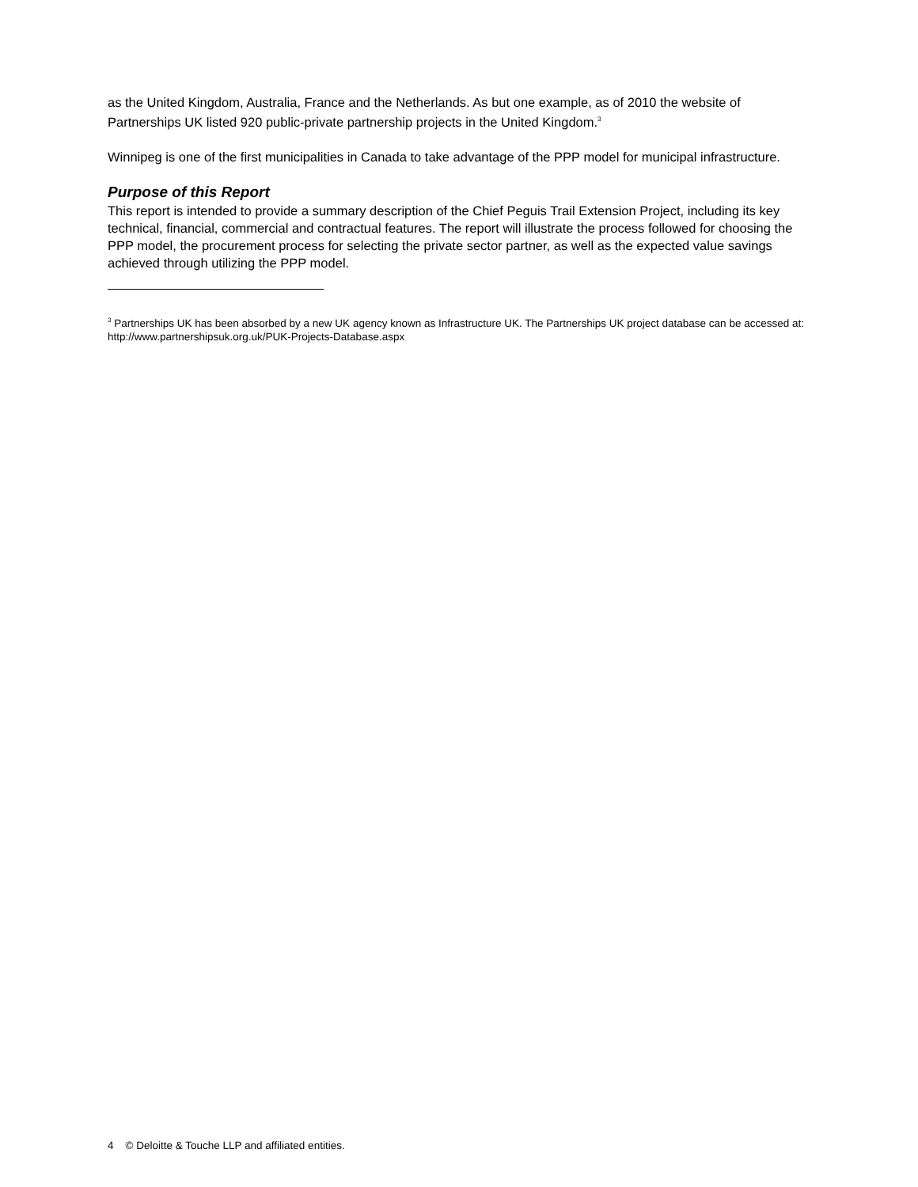as the United Kingdom, Australia, France and the Netherlands. As but one example, as of 2010 the website of Partnerships UK listed 920 public-private partnership projects in the United Kingdom.<sup>3</sup>
Winnipeg is one of the first municipalities in Canada to take advantage of the PPP model for municipal infrastructure.
Purpose of this Report
This report is intended to provide a summary description of the Chief Peguis Trail Extension Project, including its key technical, financial, commercial and contractual features. The report will illustrate the process followed for choosing the PPP model, the procurement process for selecting the private sector partner, as well as the expected value savings achieved through utilizing the PPP model.
<sup>3</sup> Partnerships UK has been absorbed by a new UK agency known as Infrastructure UK. The Partnerships UK project database can be accessed at: http://www.partnershipsuk.org.uk/PUK-Projects-Database.aspx
4 © Deloitte & Touche LLP and affiliated entities.